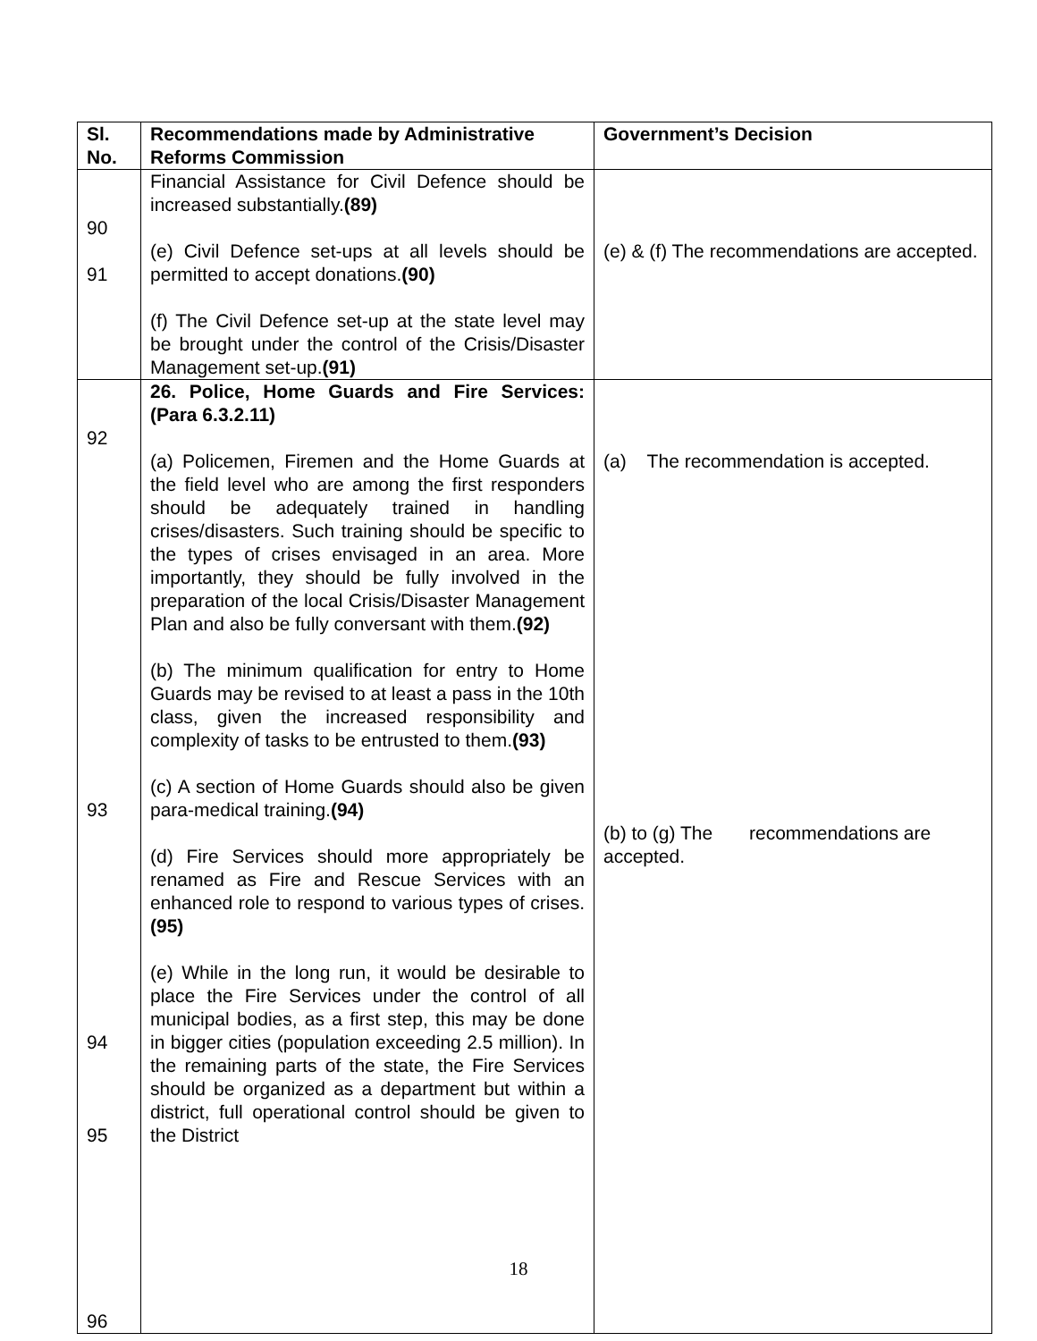| Sl. No. | Recommendations made by Administrative Reforms Commission | Government’s Decision |
| --- | --- | --- |
| 90 91 | Financial Assistance for Civil Defence should be increased substantially. (89) (e) Civil Defence set-ups at all levels should be permitted to accept donations. (90) (f) The Civil Defence set-up at the state level may be brought under the control of the Crisis/Disaster Management set-up. (91) | (e) & (f) The recommendations are accepted. |
| 92 93 94 95 96 | 26. Police, Home Guards and Fire Services: (Para 6.3.2.11) (a) Policemen, Firemen and the Home Guards at the field level who are among the first responders should be adequately trained in handling crises/disasters. Such training should be specific to the types of crises envisaged in an area. More importantly, they should be fully involved in the preparation of the local Crisis/Disaster Management Plan and also be fully conversant with them. (92) (b) The minimum qualification for entry to Home Guards may be revised to at least a pass in the 10th class, given the increased responsibility and complexity of tasks to be entrusted to them. (93) (c) A section of Home Guards should also be given para-medical training. (94) (d) Fire Services should more appropriately be renamed as Fire and Rescue Services with an enhanced role to respond to various types of crises. (95) (e) While in the long run, it would be desirable to place the Fire Services under the control of all municipal bodies, as a first step, this may be done in bigger cities (population exceeding 2.5 million). In the remaining parts of the state, the Fire Services should be organized as a department but within a district, full operational control should be given to the District | (a) The recommendation is accepted. (b) to (g) The recommendations are accepted. |
18